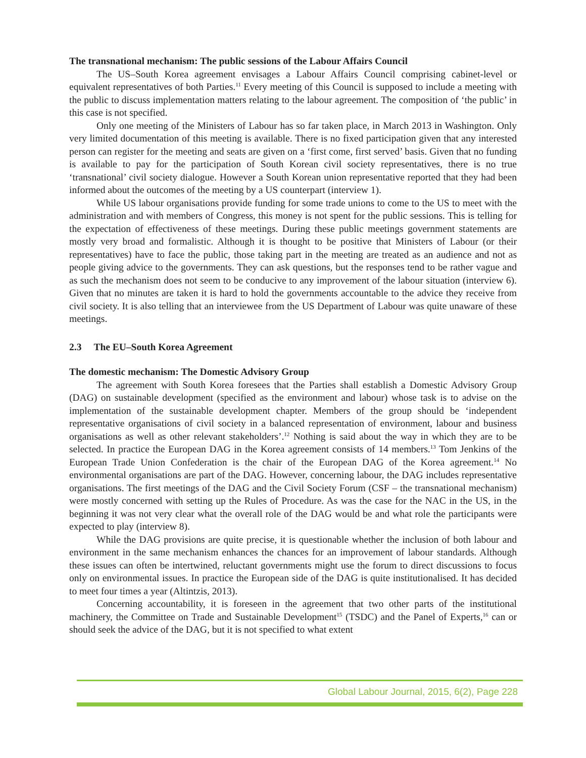The transnational mechanism: The public sessions of the Labour Affairs Council
The US–South Korea agreement envisages a Labour Affairs Council comprising cabinet-level or equivalent representatives of both Parties.<sup>11</sup> Every meeting of this Council is supposed to include a meeting with the public to discuss implementation matters relating to the labour agreement. The composition of ‘the public’ in this case is not specified.
Only one meeting of the Ministers of Labour has so far taken place, in March 2013 in Washington. Only very limited documentation of this meeting is available. There is no fixed participation given that any interested person can register for the meeting and seats are given on a ‘first come, first served’ basis. Given that no funding is available to pay for the participation of South Korean civil society representatives, there is no true ‘transnational’ civil society dialogue. However a South Korean union representative reported that they had been informed about the outcomes of the meeting by a US counterpart (interview 1).
While US labour organisations provide funding for some trade unions to come to the US to meet with the administration and with members of Congress, this money is not spent for the public sessions. This is telling for the expectation of effectiveness of these meetings. During these public meetings government statements are mostly very broad and formalistic. Although it is thought to be positive that Ministers of Labour (or their representatives) have to face the public, those taking part in the meeting are treated as an audience and not as people giving advice to the governments. They can ask questions, but the responses tend to be rather vague and as such the mechanism does not seem to be conducive to any improvement of the labour situation (interview 6). Given that no minutes are taken it is hard to hold the governments accountable to the advice they receive from civil society. It is also telling that an interviewee from the US Department of Labour was quite unaware of these meetings.
2.3 The EU–South Korea Agreement
The domestic mechanism: The Domestic Advisory Group
The agreement with South Korea foresees that the Parties shall establish a Domestic Advisory Group (DAG) on sustainable development (specified as the environment and labour) whose task is to advise on the implementation of the sustainable development chapter. Members of the group should be ‘independent representative organisations of civil society in a balanced representation of environment, labour and business organisations as well as other relevant stakeholders’.<sup>12</sup> Nothing is said about the way in which they are to be selected. In practice the European DAG in the Korea agreement consists of 14 members.<sup>13</sup> Tom Jenkins of the European Trade Union Confederation is the chair of the European DAG of the Korea agreement.<sup>14</sup> No environmental organisations are part of the DAG. However, concerning labour, the DAG includes representative organisations. The first meetings of the DAG and the Civil Society Forum (CSF – the transnational mechanism) were mostly concerned with setting up the Rules of Procedure. As was the case for the NAC in the US, in the beginning it was not very clear what the overall role of the DAG would be and what role the participants were expected to play (interview 8).
While the DAG provisions are quite precise, it is questionable whether the inclusion of both labour and environment in the same mechanism enhances the chances for an improvement of labour standards. Although these issues can often be intertwined, reluctant governments might use the forum to direct discussions to focus only on environmental issues. In practice the European side of the DAG is quite institutionalised. It has decided to meet four times a year (Altintzis, 2013).
Concerning accountability, it is foreseen in the agreement that two other parts of the institutional machinery, the Committee on Trade and Sustainable Development<sup>15</sup> (TSDC) and the Panel of Experts,<sup>16</sup> can or should seek the advice of the DAG, but it is not specified to what extent
Global Labour Journal, 2015, 6(2), Page 228